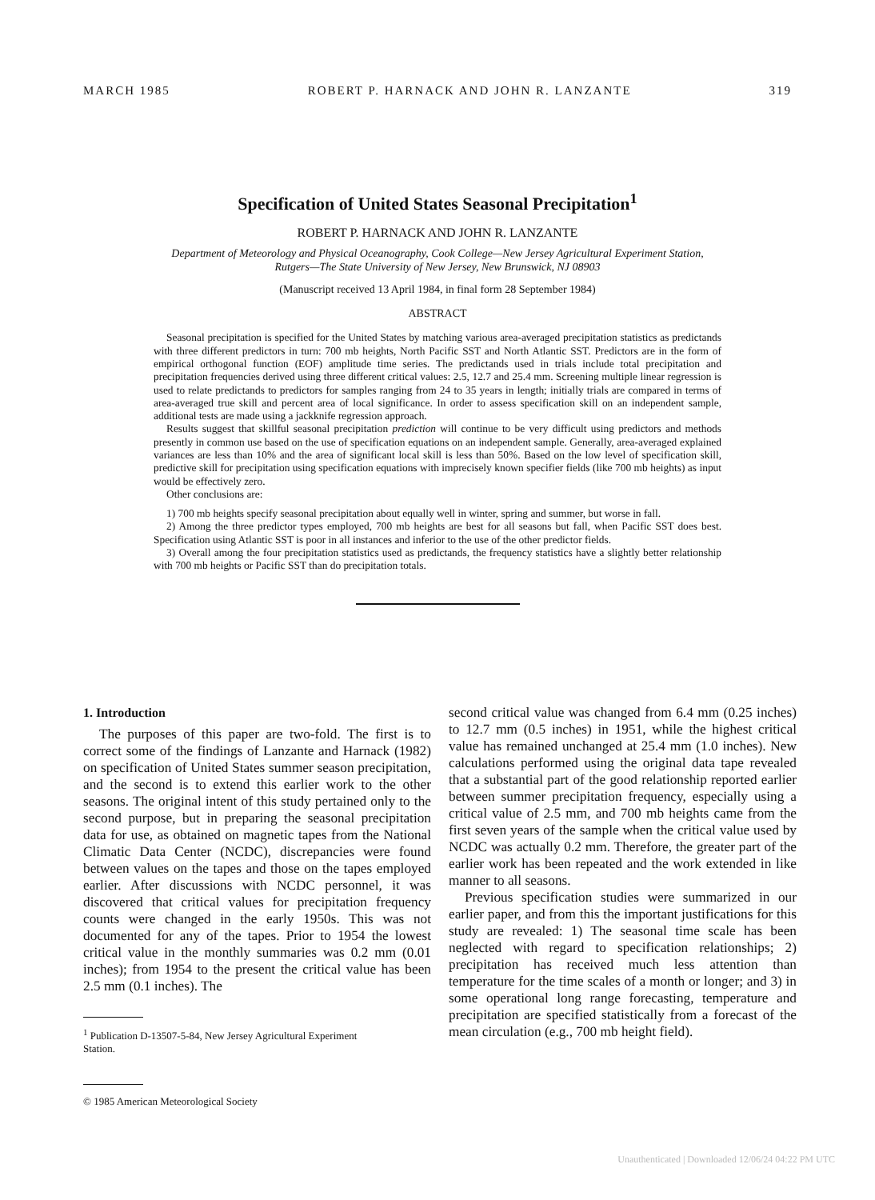MARCH 1985 ROBERT P. HARNACK AND JOHN R. LANZANTE 319
Specification of United States Seasonal Precipitation<sup>1</sup>
ROBERT P. HARNACK AND JOHN R. LANZANTE
Department of Meteorology and Physical Oceanography, Cook College—New Jersey Agricultural Experiment Station,
Rutgers—The State University of New Jersey, New Brunswick, NJ 08903
(Manuscript received 13 April 1984, in final form 28 September 1984)
ABSTRACT
Seasonal precipitation is specified for the United States by matching various area-averaged precipitation statistics as predictands with three different predictors in turn: 700 mb heights, North Pacific SST and North Atlantic SST. Predictors are in the form of empirical orthogonal function (EOF) amplitude time series. The predictands used in trials include total precipitation and precipitation frequencies derived using three different critical values: 2.5, 12.7 and 25.4 mm. Screening multiple linear regression is used to relate predictands to predictors for samples ranging from 24 to 35 years in length; initially trials are compared in terms of area-averaged true skill and percent area of local significance. In order to assess specification skill on an independent sample, additional tests are made using a jackknife regression approach.
Results suggest that skillful seasonal precipitation prediction will continue to be very difficult using predictors and methods presently in common use based on the use of specification equations on an independent sample. Generally, area-averaged explained variances are less than 10% and the area of significant local skill is less than 50%. Based on the low level of specification skill, predictive skill for precipitation using specification equations with imprecisely known specifier fields (like 700 mb heights) as input would be effectively zero.
Other conclusions are:
1) 700 mb heights specify seasonal precipitation about equally well in winter, spring and summer, but worse in fall.
2) Among the three predictor types employed, 700 mb heights are best for all seasons but fall, when Pacific SST does best. Specification using Atlantic SST is poor in all instances and inferior to the use of the other predictor fields.
3) Overall among the four precipitation statistics used as predictands, the frequency statistics have a slightly better relationship with 700 mb heights or Pacific SST than do precipitation totals.
1. Introduction
The purposes of this paper are two-fold. The first is to correct some of the findings of Lanzante and Harnack (1982) on specification of United States summer season precipitation, and the second is to extend this earlier work to the other seasons. The original intent of this study pertained only to the second purpose, but in preparing the seasonal precipitation data for use, as obtained on magnetic tapes from the National Climatic Data Center (NCDC), discrepancies were found between values on the tapes and those on the tapes employed earlier. After discussions with NCDC personnel, it was discovered that critical values for precipitation frequency counts were changed in the early 1950s. This was not documented for any of the tapes. Prior to 1954 the lowest critical value in the monthly summaries was 0.2 mm (0.01 inches); from 1954 to the present the critical value has been 2.5 mm (0.1 inches). The
<sup>1</sup> Publication D-13507-5-84, New Jersey Agricultural Experiment
Station.
© 1985 American Meteorological Society
second critical value was changed from 6.4 mm (0.25 inches) to 12.7 mm (0.5 inches) in 1951, while the highest critical value has remained unchanged at 25.4 mm (1.0 inches). New calculations performed using the original data tape revealed that a substantial part of the good relationship reported earlier between summer precipitation frequency, especially using a critical value of 2.5 mm, and 700 mb heights came from the first seven years of the sample when the critical value used by NCDC was actually 0.2 mm. Therefore, the greater part of the earlier work has been repeated and the work extended in like manner to all seasons.
Previous specification studies were summarized in our earlier paper, and from this the important justifications for this study are revealed: 1) The seasonal time scale has been neglected with regard to specification relationships; 2) precipitation has received much less attention than temperature for the time scales of a month or longer; and 3) in some operational long range forecasting, temperature and precipitation are specified statistically from a forecast of the mean circulation (e.g., 700 mb height field).
Unauthenticated | Downloaded 12/06/24 04:22 PM UTC